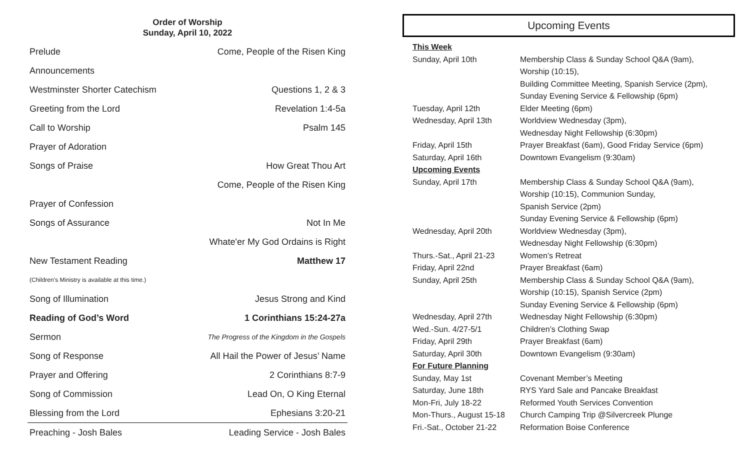Order of Worship
Sunday, April 10, 2022
| Prelude | Come, People of the Risen King |
| Announcements | |
| Westminster Shorter Catechism | Questions 1, 2 & 3 |
| Greeting from the Lord | Revelation 1:4-5a |
| Call to Worship | Psalm 145 |
| Prayer of Adoration | |
| Songs of Praise | How Great Thou Art |
| | Come, People of the Risen King |
| Prayer of Confession | |
| Songs of Assurance | Not In Me |
| | Whate'er My God Ordains is Right |
| New Testament Reading | Matthew 17 |
| (Children’s Ministry is available at this time.) | |
| Song of Illumination | Jesus Strong and Kind |
| Reading of God’s Word | 1 Corinthians 15:24-27a |
| Sermon | The Progress of the Kingdom in the Gospels |
| Song of Response | All Hail the Power of Jesus’ Name |
| Prayer and Offering | 2 Corinthians 8:7-9 |
| Song of Commission | Lead On, O King Eternal |
| Blessing from the Lord | Ephesians 3:20-21 |
| Preaching - Josh Bales | Leading Service - Josh Bales |
Upcoming Events
| This Week | |
| Sunday, April 10th | Membership Class & Sunday School Q&A (9am), Worship (10:15), Building Committee Meeting, Spanish Service (2pm), Sunday Evening Service & Fellowship (6pm) |
| Tuesday, April 12th | Elder Meeting (6pm) |
| Wednesday, April 13th | Worldview Wednesday (3pm), Wednesday Night Fellowship (6:30pm) |
| Friday, April 15th | Prayer Breakfast (6am), Good Friday Service (6pm) |
| Saturday, April 16th | Downtown Evangelism (9:30am) |
| Upcoming Events | |
| Sunday, April 17th | Membership Class & Sunday School Q&A (9am), Worship (10:15), Communion Sunday, Spanish Service (2pm) Sunday Evening Service & Fellowship (6pm) |
| Wednesday, April 20th | Worldview Wednesday (3pm), Wednesday Night Fellowship (6:30pm) |
| Thurs.-Sat., April 21-23 | Women’s Retreat |
| Friday, April 22nd | Prayer Breakfast (6am) |
| Sunday, April 25th | Membership Class & Sunday School Q&A (9am), Worship (10:15), Spanish Service (2pm) Sunday Evening Service & Fellowship (6pm) |
| Wednesday, April 27th | Wednesday Night Fellowship (6:30pm) |
| Wed.-Sun. 4/27-5/1 | Children’s Clothing Swap |
| Friday, April 29th | Prayer Breakfast (6am) |
| Saturday, April 30th | Downtown Evangelism (9:30am) |
| For Future Planning | |
| Sunday, May 1st | Covenant Member’s Meeting |
| Saturday, June 18th | RYS Yard Sale and Pancake Breakfast |
| Mon-Fri, July 18-22 | Reformed Youth Services Convention |
| Mon-Thurs., August 15-18 | Church Camping Trip @Silvercreek Plunge |
| Fri.-Sat., October 21-22 | Reformation Boise Conference |